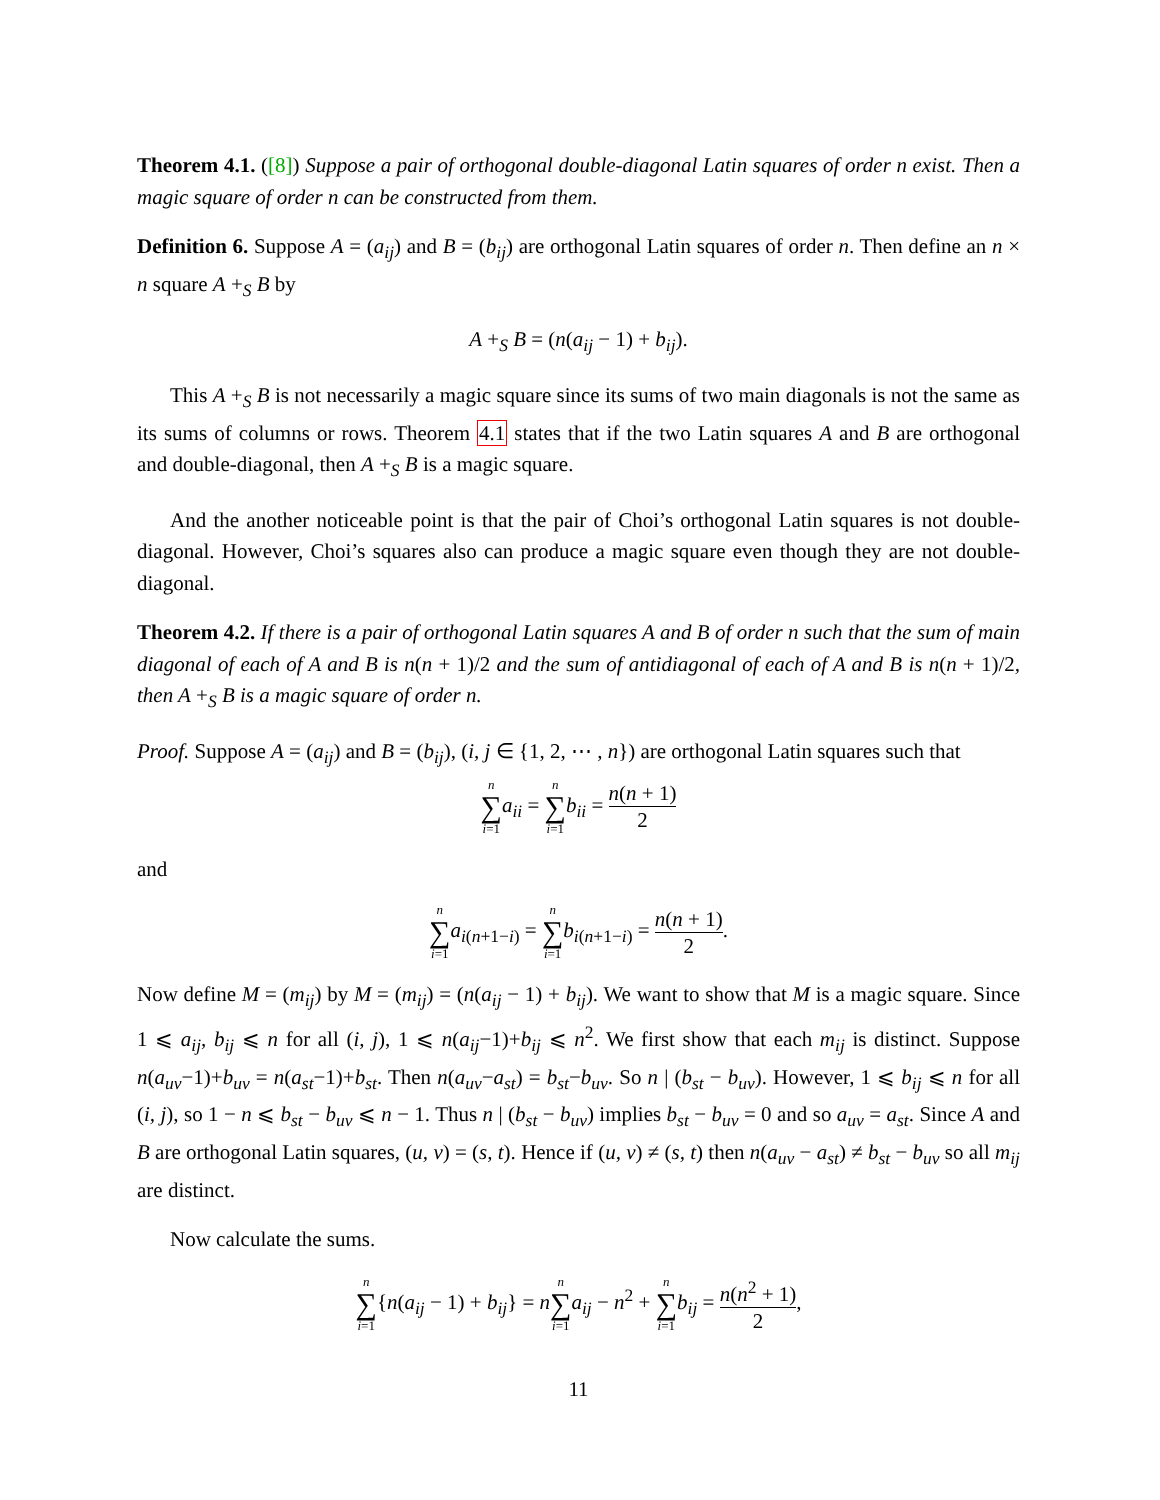Theorem 4.1. ([8]) Suppose a pair of orthogonal double-diagonal Latin squares of order n exist. Then a magic square of order n can be constructed from them.
Definition 6. Suppose A = (a<sub>ij</sub>) and B = (b<sub>ij</sub>) are orthogonal Latin squares of order n. Then define an n × n square A +<sub>S</sub> B by
A +<sub>S</sub> B = (n(a<sub>ij</sub> − 1) + b<sub>ij</sub>).
This A +<sub>S</sub> B is not necessarily a magic square since its sums of two main diagonals is not the same as its sums of columns or rows. Theorem 4.1 states that if the two Latin squares A and B are orthogonal and double-diagonal, then A +<sub>S</sub> B is a magic square.
And the another noticeable point is that the pair of Choi’s orthogonal Latin squares is not double-diagonal. However, Choi’s squares also can produce a magic square even though they are not double-diagonal.
Theorem 4.2. If there is a pair of orthogonal Latin squares A and B of order n such that the sum of main diagonal of each of A and B is n(n + 1)/2 and the sum of antidiagonal of each of A and B is n(n + 1)/2, then A +<sub>S</sub> B is a magic square of order n.
Proof. Suppose A = (a<sub>ij</sub>) and B = (b<sub>ij</sub>), (i, j ∈ {1, 2, ⋯ , n}) are orthogonal Latin squares such that
n ∑ i=1 a<sub>ii</sub> = n ∑ i=1 b<sub>ii</sub> = n(n + 1) 2
and
n ∑ i=1 a<sub>i(n+1−i)</sub> = n ∑ i=1 b<sub>i(n+1−i)</sub> = n(n + 1) 2.
Now define M = (m<sub>ij</sub>) by M = (m<sub>ij</sub>) = (n(a<sub>ij</sub> − 1) + b<sub>ij</sub>). We want to show that M is a magic square. Since 1 ⩽ a<sub>ij</sub>, b<sub>ij</sub> ⩽ n for all (i, j), 1 ⩽ n(a<sub>ij</sub>−1)+b<sub>ij</sub> ⩽ n<sup>2</sup>. We first show that each m<sub>ij</sub> is distinct. Suppose n(a<sub>uv</sub>−1)+b<sub>uv</sub> = n(a<sub>st</sub>−1)+b<sub>st</sub>. Then n(a<sub>uv</sub>−a<sub>st</sub>) = b<sub>st</sub>−b<sub>uv</sub>. So n | (b<sub>st</sub> − b<sub>uv</sub>). However, 1 ⩽ b<sub>ij</sub> ⩽ n for all (i, j), so 1 − n ⩽ b<sub>st</sub> − b<sub>uv</sub> ⩽ n − 1. Thus n | (b<sub>st</sub> − b<sub>uv</sub>) implies b<sub>st</sub> − b<sub>uv</sub> = 0 and so a<sub>uv</sub> = a<sub>st</sub>. Since A and B are orthogonal Latin squares, (u, v) = (s, t). Hence if (u, v) ≠ (s, t) then n(a<sub>uv</sub> − a<sub>st</sub>) ≠ b<sub>st</sub> − b<sub>uv</sub> so all m<sub>ij</sub> are distinct.
Now calculate the sums.
n ∑ i=1{n(a<sub>ij</sub> − 1) + b<sub>ij</sub>} = nn ∑ i=1 a<sub>ij</sub> − n<sup>2</sup> + n ∑ i=1 b<sub>ij</sub> = n(n<sup>2</sup> + 1) 2,
11